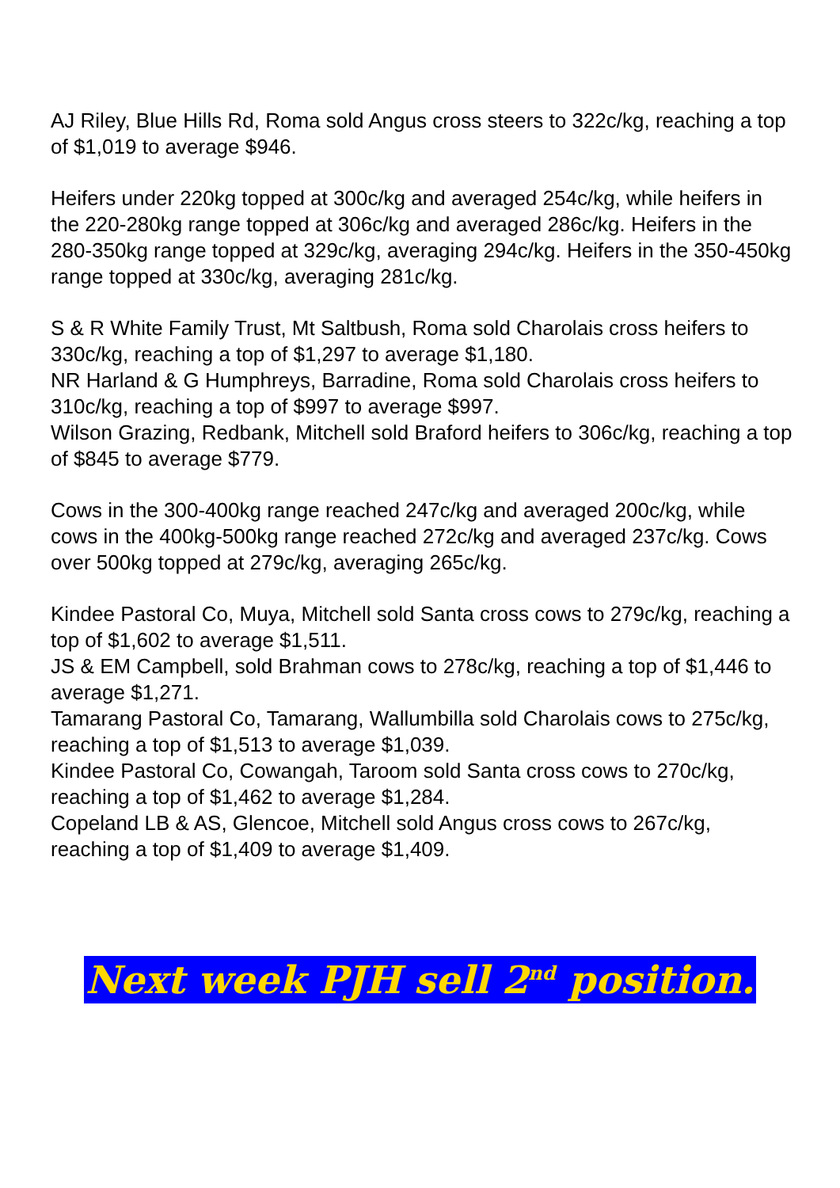AJ Riley, Blue Hills Rd, Roma sold Angus cross steers to 322c/kg, reaching a top of $1,019 to average $946.
Heifers under 220kg topped at 300c/kg and averaged 254c/kg, while heifers in the 220-280kg range topped at 306c/kg and averaged 286c/kg. Heifers in the 280-350kg range topped at 329c/kg, averaging 294c/kg. Heifers in the 350-450kg range topped at 330c/kg, averaging 281c/kg.
S & R White Family Trust, Mt Saltbush, Roma sold Charolais cross heifers to 330c/kg, reaching a top of $1,297 to average $1,180.
NR Harland & G Humphreys, Barradine, Roma sold Charolais cross heifers to 310c/kg, reaching a top of $997 to average $997.
Wilson Grazing, Redbank, Mitchell sold Braford heifers to 306c/kg, reaching a top of $845 to average $779.
Cows in the 300-400kg range reached 247c/kg and averaged 200c/kg, while cows in the 400kg-500kg range reached 272c/kg and averaged 237c/kg. Cows over 500kg topped at 279c/kg, averaging 265c/kg.
Kindee Pastoral Co, Muya, Mitchell sold Santa cross cows to 279c/kg, reaching a top of $1,602 to average $1,511.
JS & EM Campbell, sold Brahman cows to 278c/kg, reaching a top of $1,446 to average $1,271.
Tamarang Pastoral Co, Tamarang, Wallumbilla sold Charolais cows to 275c/kg, reaching a top of $1,513 to average $1,039.
Kindee Pastoral Co, Cowangah, Taroom sold Santa cross cows to 270c/kg, reaching a top of $1,462 to average $1,284.
Copeland LB & AS, Glencoe, Mitchell sold Angus cross cows to 267c/kg, reaching a top of $1,409 to average $1,409.
Next week PJH sell 2<sup>nd</sup> position.